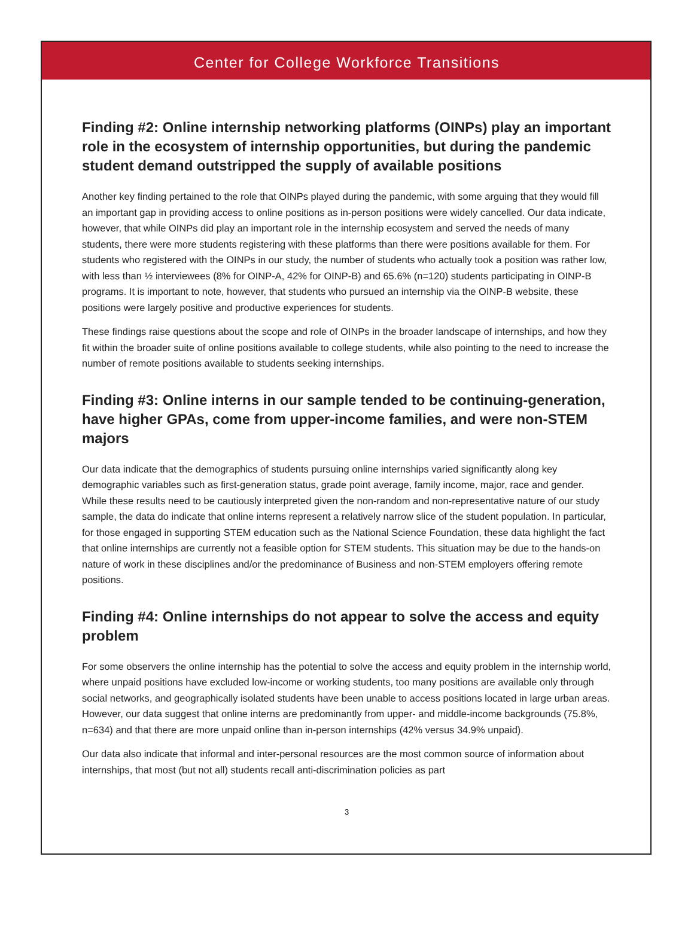Center for College Workforce Transitions
Finding #2: Online internship networking platforms (OINPs) play an important role in the ecosystem of internship opportunities, but during the pandemic student demand outstripped the supply of available positions
Another key finding pertained to the role that OINPs played during the pandemic, with some arguing that they would fill an important gap in providing access to online positions as in-person positions were widely cancelled. Our data indicate, however, that while OINPs did play an important role in the internship ecosystem and served the needs of many students, there were more students registering with these platforms than there were positions available for them. For students who registered with the OINPs in our study, the number of students who actually took a position was rather low, with less than ½ interviewees (8% for OINP-A, 42% for OINP-B) and 65.6% (n=120) students participating in OINP-B programs. It is important to note, however, that students who pursued an internship via the OINP-B website, these positions were largely positive and productive experiences for students.
These findings raise questions about the scope and role of OINPs in the broader landscape of internships, and how they fit within the broader suite of online positions available to college students, while also pointing to the need to increase the number of remote positions available to students seeking internships.
Finding #3: Online interns in our sample tended to be continuing-generation, have higher GPAs, come from upper-income families, and were non-STEM majors
Our data indicate that the demographics of students pursuing online internships varied significantly along key demographic variables such as first-generation status, grade point average, family income, major, race and gender. While these results need to be cautiously interpreted given the non-random and non-representative nature of our study sample, the data do indicate that online interns represent a relatively narrow slice of the student population. In particular, for those engaged in supporting STEM education such as the National Science Foundation, these data highlight the fact that online internships are currently not a feasible option for STEM students. This situation may be due to the hands-on nature of work in these disciplines and/or the predominance of Business and non-STEM employers offering remote positions.
Finding #4: Online internships do not appear to solve the access and equity problem
For some observers the online internship has the potential to solve the access and equity problem in the internship world, where unpaid positions have excluded low-income or working students, too many positions are available only through social networks, and geographically isolated students have been unable to access positions located in large urban areas. However, our data suggest that online interns are predominantly from upper- and middle-income backgrounds (75.8%, n=634) and that there are more unpaid online than in-person internships (42% versus 34.9% unpaid).
Our data also indicate that informal and inter-personal resources are the most common source of information about internships, that most (but not all) students recall anti-discrimination policies as part
3